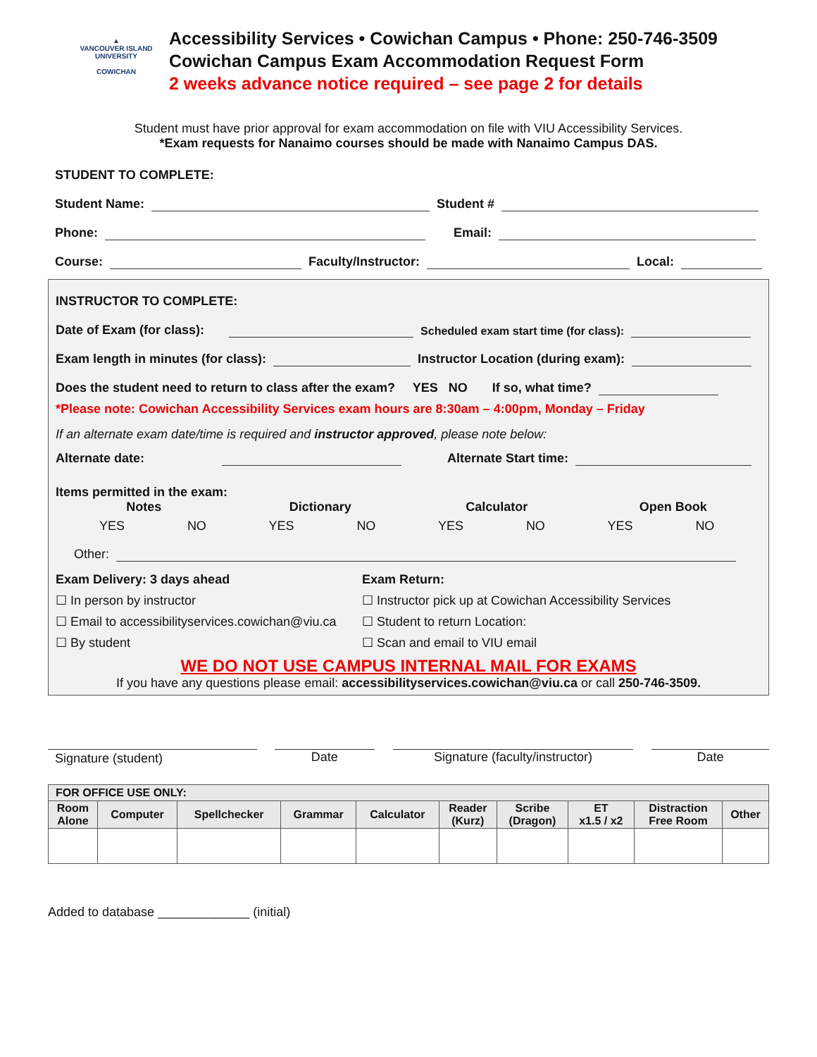▲
VANCOUVER ISLAND
UNIVERSITY
COWICHAN
Accessibility Services • Cowichan Campus • Phone: 250-746-3509
Cowichan Campus Exam Accommodation Request Form
2 weeks advance notice required – see page 2 for details
Student must have prior approval for exam accommodation on file with VIU Accessibility Services.
*Exam requests for Nanaimo courses should be made with Nanaimo Campus DAS.
STUDENT TO COMPLETE:
Student Name: Student #
Phone: Email:
Course: Faculty/Instructor: Local:
INSTRUCTOR TO COMPLETE:
Date of Exam (for class): Scheduled exam start time (for class):
Exam length in minutes (for class): Instructor Location (during exam):
Does the student need to return to class after the exam? YES NO If so, what time?
*Please note: Cowichan Accessibility Services exam hours are 8:30am – 4:00pm, Monday – Friday
If an alternate exam date/time is required and instructor approved, please note below:
Alternate date: Alternate Start time:
Items permitted in the exam:
Notes
Dictionary
Calculator
Open Book
YES NO YES NO YES NO YES NO
Other:
Exam Delivery: 3 days ahead
☐ In person by instructor
☐ Email to accessibilityservices.cowichan@viu.ca
☐ By student
Exam Return:
☐ Instructor pick up at Cowichan Accessibility Services
☐ Student to return Location:
☐ Scan and email to VIU email
WE DO NOT USE CAMPUS INTERNAL MAIL FOR EXAMS
If you have any questions please email: accessibilityservices.cowichan@viu.ca or call 250-746-3509.
Signature (student) Date Signature (faculty/instructor) Date
| FOR OFFICE USE ONLY: | | | | | | | | | |
| --- | --- | --- | --- | --- | --- | --- | --- | --- | --- |
| Room Alone | Computer | Spellchecker | Grammar | Calculator | Reader (Kurz) | Scribe (Dragon) | ET x1.5 / x2 | Distraction Free Room | Other |
Added to database _____________ (initial)